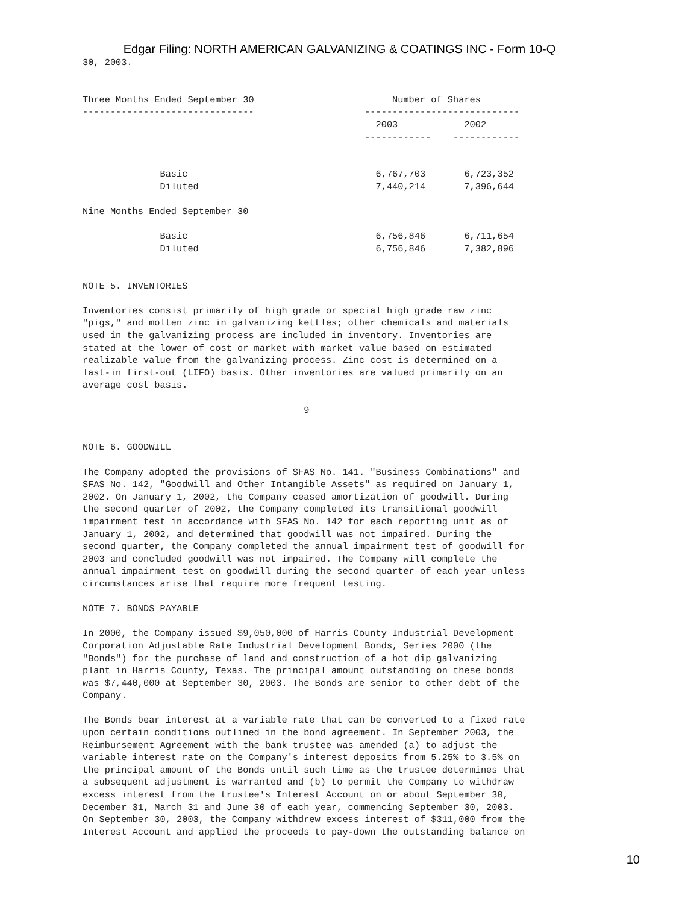Edgar Filing: NORTH AMERICAN GALVANIZING & COATINGS INC - Form 10-Q
30, 2003.


Three Months Ended September 30                         Number of Shares
-------------------------------                    ----------------------------
                                                     2003            2002
                                                   ------------    ------------


              Basic                                  6,767,703       6,723,352
              Diluted                                7,440,214       7,396,644

Nine Months Ended September 30

              Basic                                  6,756,846       6,711,654
              Diluted                                6,756,846       7,382,896


NOTE 5. INVENTORIES

Inventories consist primarily of high grade or special high grade raw zinc
"pigs," and molten zinc in galvanizing kettles; other chemicals and materials
used in the galvanizing process are included in inventory. Inventories are
stated at the lower of cost or market with market value based on estimated
realizable value from the galvanizing process. Zinc cost is determined on a
last-in first-out (LIFO) basis. Other inventories are valued primarily on an
average cost basis.

                                        9


NOTE 6. GOODWILL

The Company adopted the provisions of SFAS No. 141. "Business Combinations" and
SFAS No. 142, "Goodwill and Other Intangible Assets" as required on January 1,
2002. On January 1, 2002, the Company ceased amortization of goodwill. During
the second quarter of 2002, the Company completed its transitional goodwill
impairment test in accordance with SFAS No. 142 for each reporting unit as of
January 1, 2002, and determined that goodwill was not impaired. During the
second quarter, the Company completed the annual impairment test of goodwill for
2003 and concluded goodwill was not impaired. The Company will complete the
annual impairment test on goodwill during the second quarter of each year unless
circumstances arise that require more frequent testing.

NOTE 7. BONDS PAYABLE

In 2000, the Company issued $9,050,000 of Harris County Industrial Development
Corporation Adjustable Rate Industrial Development Bonds, Series 2000 (the
"Bonds") for the purchase of land and construction of a hot dip galvanizing
plant in Harris County, Texas. The principal amount outstanding on these bonds
was $7,440,000 at September 30, 2003. The Bonds are senior to other debt of the
Company.

The Bonds bear interest at a variable rate that can be converted to a fixed rate
upon certain conditions outlined in the bond agreement. In September 2003, the
Reimbursement Agreement with the bank trustee was amended (a) to adjust the
variable interest rate on the Company's interest deposits from 5.25% to 3.5% on
the principal amount of the Bonds until such time as the trustee determines that
a subsequent adjustment is warranted and (b) to permit the Company to withdraw
excess interest from the trustee's Interest Account on or about September 30,
December 31, March 31 and June 30 of each year, commencing September 30, 2003.
On September 30, 2003, the Company withdrew excess interest of $311,000 from the
Interest Account and applied the proceeds to pay-down the outstanding balance on
10